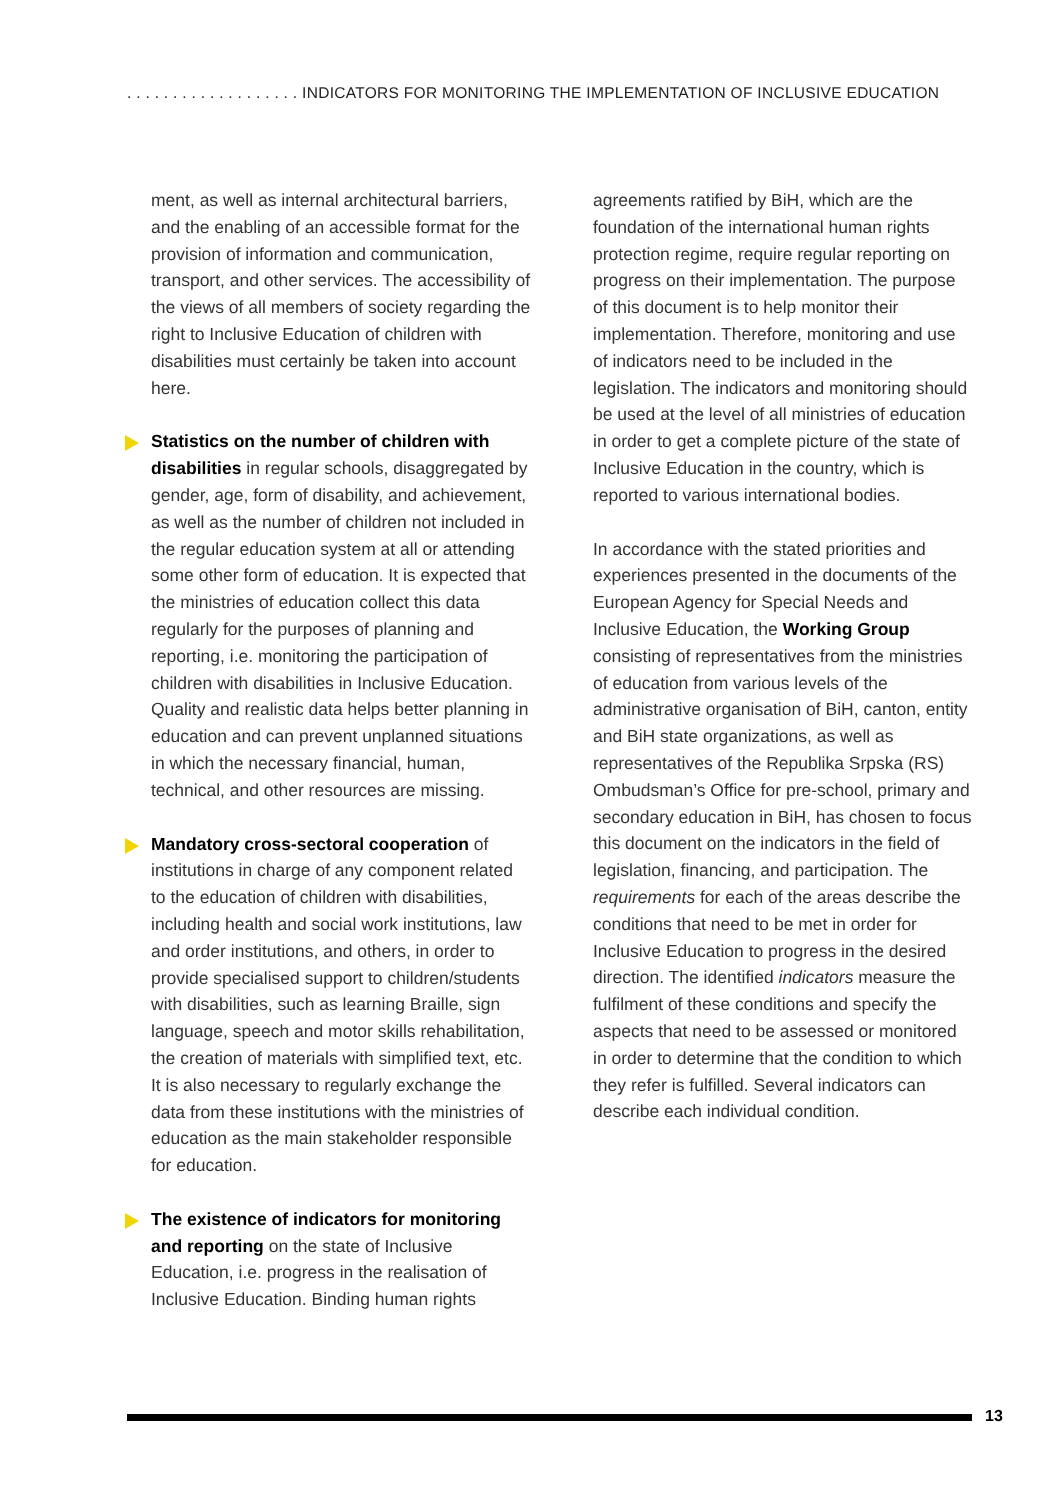. . . . . . . . . . . . . . . . . . . INDICATORS FOR MONITORING THE IMPLEMENTATION OF INCLUSIVE EDUCATION
ment, as well as internal architectural barriers, and the enabling of an accessible format for the provision of information and communication, transport, and other services. The accessibility of the views of all members of society regarding the right to Inclusive Education of children with disabilities must certainly be taken into account here.
Statistics on the number of children with disabilities in regular schools, disaggregated by gender, age, form of disability, and achievement, as well as the number of children not included in the regular education system at all or attending some other form of education. It is expected that the ministries of education collect this data regularly for the purposes of planning and reporting, i.e. monitoring the participation of children with disabilities in Inclusive Education. Quality and realistic data helps better planning in education and can prevent unplanned situations in which the necessary financial, human, technical, and other resources are missing.
Mandatory cross-sectoral cooperation of institutions in charge of any component related to the education of children with disabilities, including health and social work institutions, law and order institutions, and others, in order to provide specialised support to children/students with disabilities, such as learning Braille, sign language, speech and motor skills rehabilitation, the creation of materials with simplified text, etc. It is also necessary to regularly exchange the data from these institutions with the ministries of education as the main stakeholder responsible for education.
The existence of indicators for monitoring and reporting on the state of Inclusive Education, i.e. progress in the realisation of Inclusive Education. Binding human rights
agreements ratified by BiH, which are the foundation of the international human rights protection regime, require regular reporting on progress on their implementation. The purpose of this document is to help monitor their implementation. Therefore, monitoring and use of indicators need to be included in the legislation. The indicators and monitoring should be used at the level of all ministries of education in order to get a complete picture of the state of Inclusive Education in the country, which is reported to various international bodies.
In accordance with the stated priorities and experiences presented in the documents of the European Agency for Special Needs and Inclusive Education, the Working Group consisting of representatives from the ministries of education from various levels of the administrative organisation of BiH, canton, entity and BiH state organizations, as well as representatives of the Republika Srpska (RS) Ombudsman’s Office for pre-school, primary and secondary education in BiH, has chosen to focus this document on the indicators in the field of legislation, financing, and participation. The requirements for each of the areas describe the conditions that need to be met in order for Inclusive Education to progress in the desired direction. The identified indicators measure the fulfilment of these conditions and specify the aspects that need to be assessed or monitored in order to determine that the condition to which they refer is fulfilled. Several indicators can describe each individual condition.
13